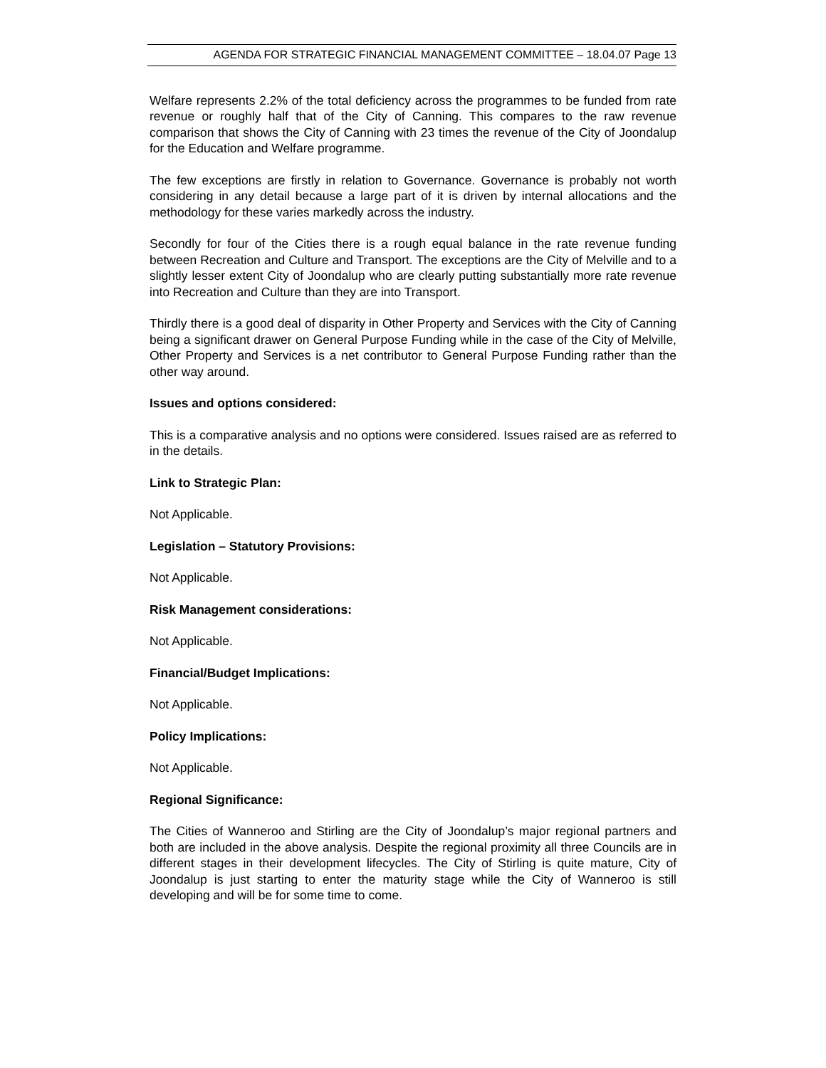AGENDA FOR STRATEGIC FINANCIAL MANAGEMENT COMMITTEE – 18.04.07 Page 13
Welfare represents 2.2% of the total deficiency across the programmes to be funded from rate revenue or roughly half that of the City of Canning. This compares to the raw revenue comparison that shows the City of Canning with 23 times the revenue of the City of Joondalup for the Education and Welfare programme.
The few exceptions are firstly in relation to Governance. Governance is probably not worth considering in any detail because a large part of it is driven by internal allocations and the methodology for these varies markedly across the industry.
Secondly for four of the Cities there is a rough equal balance in the rate revenue funding between Recreation and Culture and Transport. The exceptions are the City of Melville and to a slightly lesser extent City of Joondalup who are clearly putting substantially more rate revenue into Recreation and Culture than they are into Transport.
Thirdly there is a good deal of disparity in Other Property and Services with the City of Canning being a significant drawer on General Purpose Funding while in the case of the City of Melville, Other Property and Services is a net contributor to General Purpose Funding rather than the other way around.
Issues and options considered:
This is a comparative analysis and no options were considered. Issues raised are as referred to in the details.
Link to Strategic Plan:
Not Applicable.
Legislation – Statutory Provisions:
Not Applicable.
Risk Management considerations:
Not Applicable.
Financial/Budget Implications:
Not Applicable.
Policy Implications:
Not Applicable.
Regional Significance:
The Cities of Wanneroo and Stirling are the City of Joondalup’s major regional partners and both are included in the above analysis. Despite the regional proximity all three Councils are in different stages in their development lifecycles. The City of Stirling is quite mature, City of Joondalup is just starting to enter the maturity stage while the City of Wanneroo is still developing and will be for some time to come.